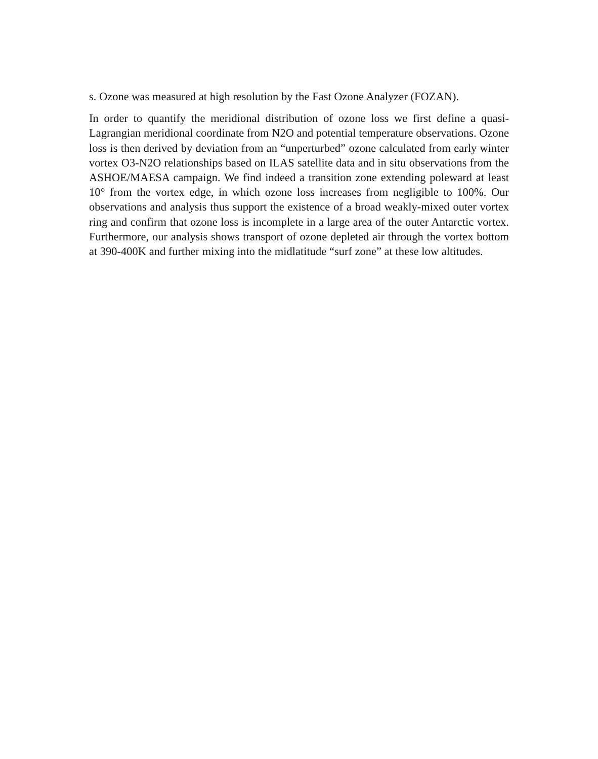s. Ozone was measured at high resolution by the Fast Ozone Analyzer (FOZAN).
In order to quantify the meridional distribution of ozone loss we first define a quasi-Lagrangian meridional coordinate from N2O and potential temperature observations. Ozone loss is then derived by deviation from an “unperturbed” ozone calculated from early winter vortex O3-N2O relationships based on ILAS satellite data and in situ observations from the ASHOE/MAESA campaign. We find indeed a transition zone extending poleward at least 10° from the vortex edge, in which ozone loss increases from negligible to 100%. Our observations and analysis thus support the existence of a broad weakly-mixed outer vortex ring and confirm that ozone loss is incomplete in a large area of the outer Antarctic vortex. Furthermore, our analysis shows transport of ozone depleted air through the vortex bottom at 390-400K and further mixing into the midlatitude “surf zone” at these low altitudes.